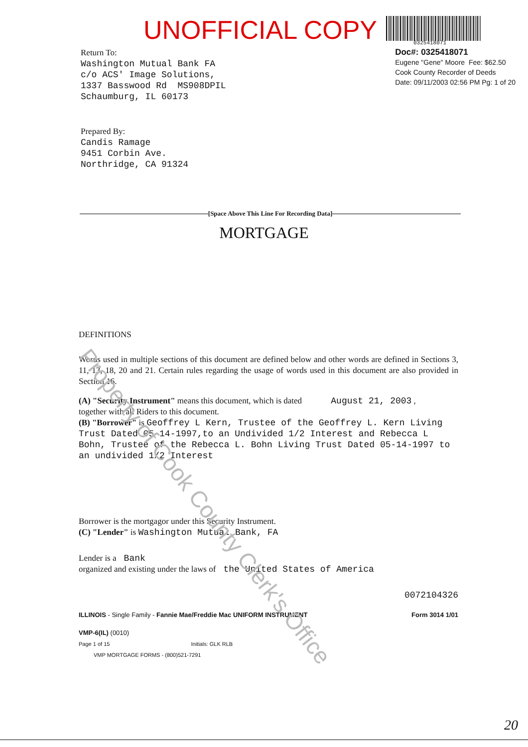Property of Cook County Clerk's Office
UNOFFICIAL COPY 0325418071
Return To:
Washington Mutual Bank FA
c/o ACS' Image Solutions,
1337 Basswood Rd MS908DPIL
Schaumburg, IL 60173
Doc#: 0325418071
Eugene "Gene" Moore Fee: $62.50
Cook County Recorder of Deeds
Date: 09/11/2003 02:56 PM Pg: 1 of 20
Prepared By:
Candis Ramage
9451 Corbin Ave.
Northridge, CA 91324
[Space Above This Line For Recording Data]
MORTGAGE
DEFINITIONS
Words used in multiple sections of this document are defined below and other words are defined in Sections 3, 11, 13, 18, 20 and 21. Certain rules regarding the usage of words used in this document are also provided in Section 16.
(A) "Security Instrument" means this document, which is dated August 21, 2003 ,
together with all Riders to this document.
(B) "Borrower" is Geoffrey L Kern, Trustee of the Geoffrey L. Kern Living Trust Dated 05-14-1997,to an Undivided 1/2 Interest and Rebecca L Bohn, Trustee of the Rebecca L. Bohn Living Trust Dated 05-14-1997 to an undivided 1/2 Interest
Borrower is the mortgagor under this Security Instrument.
(C) "Lender" is Washington Mutual Bank, FA
Lender is a Bank
organized and existing under the laws of the United States of America
0072104326
ILLINOIS - Single Family - Fannie Mae/Freddie Mac UNIFORM INSTRUMENT Form 3014 1/01
VMP-6(IL) (0010)
Page 1 of 15 Initials: GLK RLB
VMP MORTGAGE FORMS - (800)521-7291
20